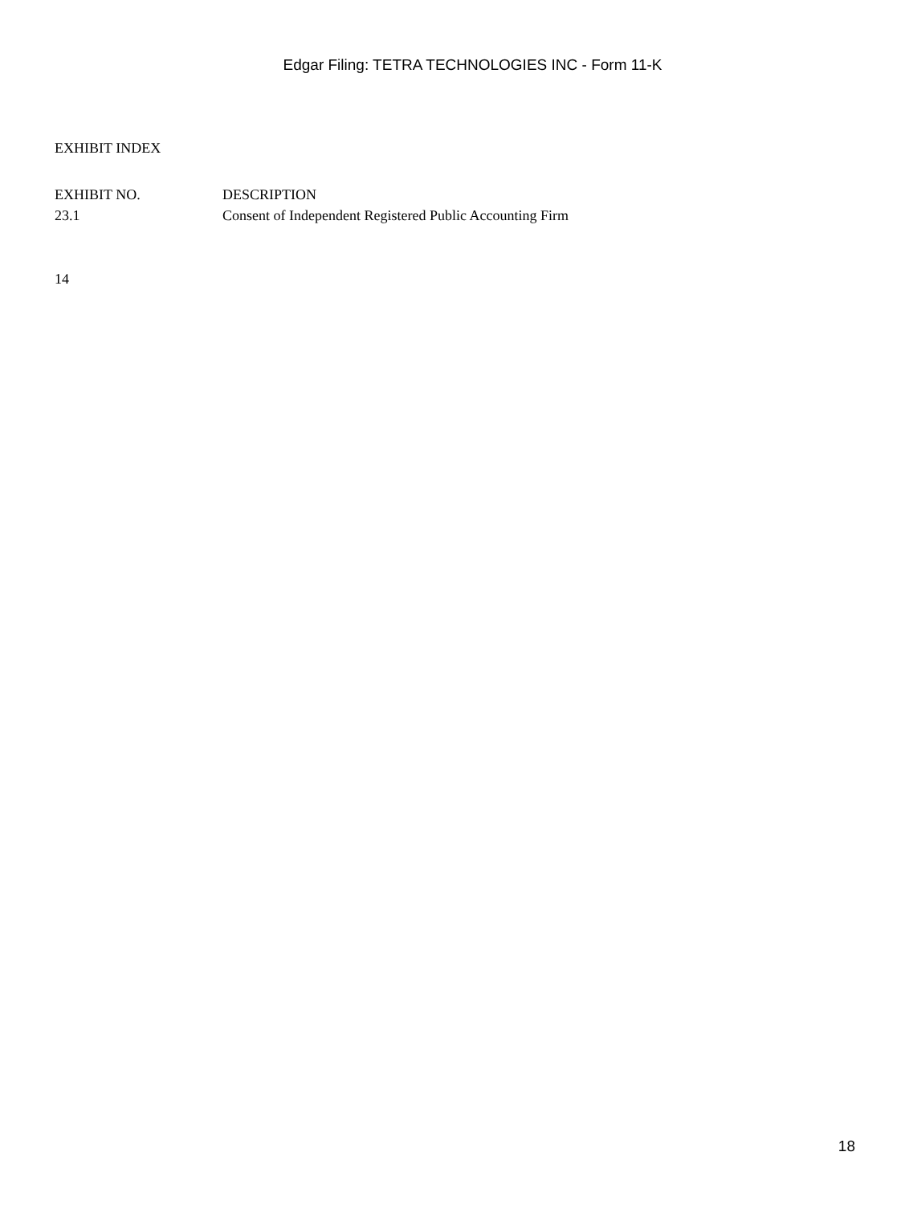Edgar Filing: TETRA TECHNOLOGIES INC - Form 11-K
EXHIBIT INDEX
| EXHIBIT NO. | DESCRIPTION |
| --- | --- |
| 23.1 | Consent of Independent Registered Public Accounting Firm |
14
18